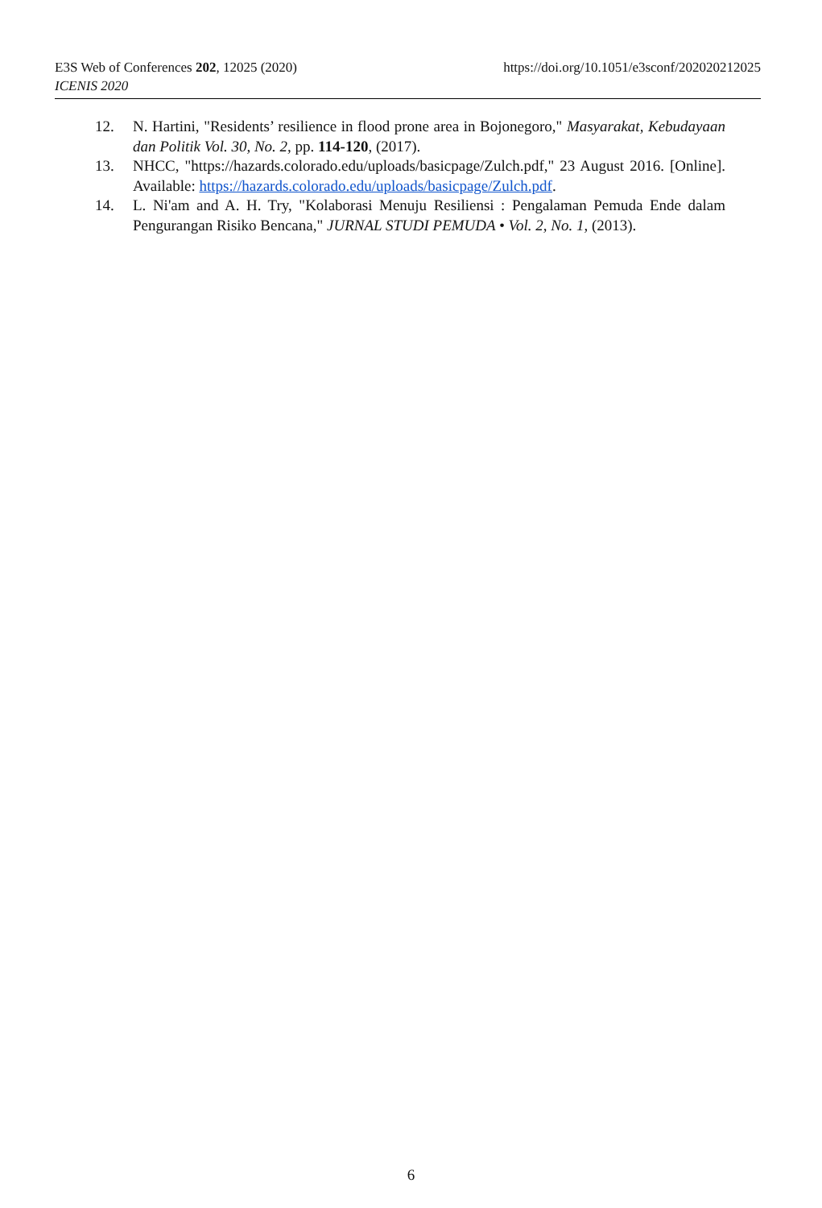https://doi.org/10.1051/e3sconf/202020212025 E3S Web of Conferences 202, 12025 (2020)
ICENIS 2020
12. N. Hartini, "Residents’ resilience in flood prone area in Bojonegoro," Masyarakat, Kebudayaan dan Politik Vol. 30, No. 2, pp. 114-120, (2017).
13. NHCC, "https://hazards.colorado.edu/uploads/basicpage/Zulch.pdf," 23 August 2016. [Online]. Available: https://hazards.colorado.edu/uploads/basicpage/Zulch.pdf.
14. L. Ni'am and A. H. Try, "Kolaborasi Menuju Resiliensi : Pengalaman Pemuda Ende dalam Pengurangan Risiko Bencana," JURNAL STUDI PEMUDA • Vol. 2, No. 1, (2013).
6